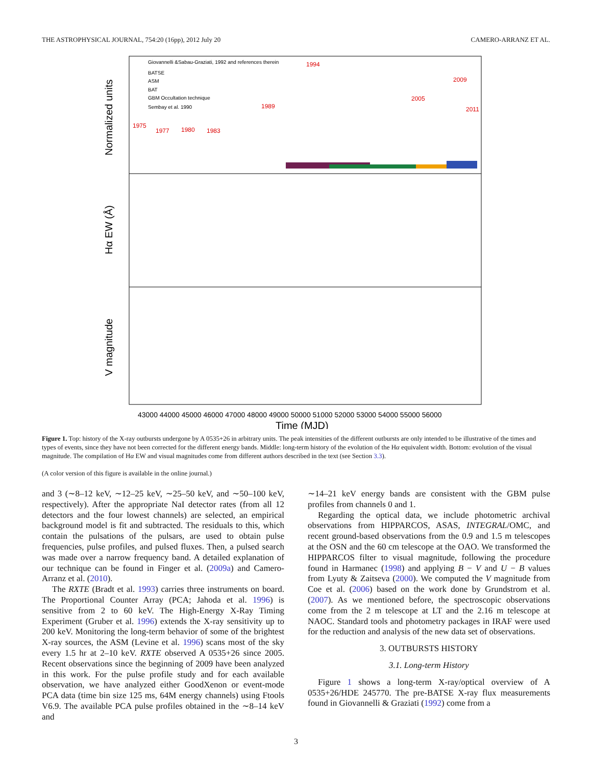THE ASTROPHYSICAL JOURNAL, 754:20 (16pp), 2012 July 20 CAMERO-ARRANZ ET AL.
Normalized units
Hα EW (Å)
V magnitude
Giovannelli &Sabau-Graziati, 1992 and references therein
BATSE
ASM
BAT
GBM Occultation technique
Sembay et al. 1990
1975
1977
1980
1983
1989
1994
2005
2009
2011
43000 44000 45000 46000 47000 48000 49000 50000 51000 52000 53000 54000 55000 56000
Time (MJD)
Figure 1. Top: history of the X-ray outbursts undergone by A 0535+26 in arbitrary units. The peak intensities of the different outbursts are only intended to be illustrative of the times and types of events, since they have not been corrected for the different energy bands. Middle: long-term history of the evolution of the Hα equivalent width. Bottom: evolution of the visual magnitude. The compilation of Hα EW and visual magnitudes come from different authors described in the text (see Section 3.3).
(A color version of this figure is available in the online journal.)
and 3 (∼8–12 keV, ∼12–25 keV, ∼25–50 keV, and ∼50–100 keV, respectively). After the appropriate NaI detector rates (from all 12 detectors and the four lowest channels) are selected, an empirical background model is fit and subtracted. The residuals to this, which contain the pulsations of the pulsars, are used to obtain pulse frequencies, pulse profiles, and pulsed fluxes. Then, a pulsed search was made over a narrow frequency band. A detailed explanation of our technique can be found in Finger et al. (2009a) and Camero-Arranz et al. (2010).
The RXTE (Bradt et al. 1993) carries three instruments on board. The Proportional Counter Array (PCA; Jahoda et al. 1996) is sensitive from 2 to 60 keV. The High-Energy X-Ray Timing Experiment (Gruber et al. 1996) extends the X-ray sensitivity up to 200 keV. Monitoring the long-term behavior of some of the brightest X-ray sources, the ASM (Levine et al. 1996) scans most of the sky every 1.5 hr at 2–10 keV. RXTE observed A 0535+26 since 2005. Recent observations since the beginning of 2009 have been analyzed in this work. For the pulse profile study and for each available observation, we have analyzed either GoodXenon or event-mode PCA data (time bin size 125 ms, 64M energy channels) using Ftools V6.9. The available PCA pulse profiles obtained in the ∼8–14 keV and
∼14–21 keV energy bands are consistent with the GBM pulse profiles from channels 0 and 1.
Regarding the optical data, we include photometric archival observations from HIPPARCOS, ASAS, INTEGRAL/OMC, and recent ground-based observations from the 0.9 and 1.5 m telescopes at the OSN and the 60 cm telescope at the OAO. We transformed the HIPPARCOS filter to visual magnitude, following the procedure found in Harmanec (1998) and applying B − V and U − B values from Lyuty & Zaitseva (2000). We computed the V magnitude from Coe et al. (2006) based on the work done by Grundstrom et al. (2007). As we mentioned before, the spectroscopic observations come from the 2 m telescope at LT and the 2.16 m telescope at NAOC. Standard tools and photometry packages in IRAF were used for the reduction and analysis of the new data set of observations.
3. OUTBURSTS HISTORY
3.1. Long-term History
Figure 1 shows a long-term X-ray/optical overview of A 0535+26/HDE 245770. The pre-BATSE X-ray flux measurements found in Giovannelli & Graziati (1992) come from a
3